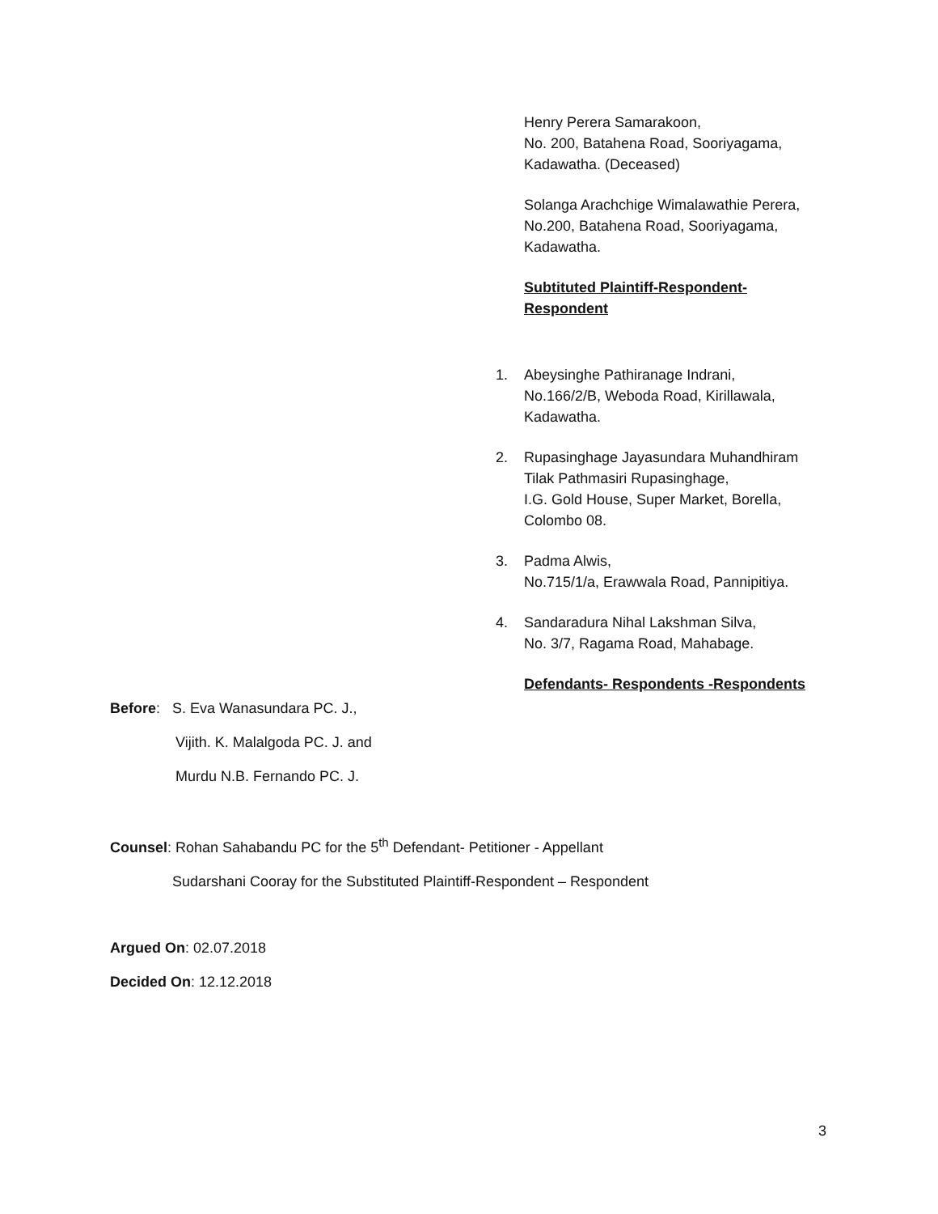Henry Perera Samarakoon,
No. 200, Batahena Road, Sooriyagama,
Kadawatha. (Deceased)
Solanga Arachchige Wimalawathie Perera,
No.200, Batahena Road, Sooriyagama,
Kadawatha.
Subtituted Plaintiff-Respondent-
Respondent
1. Abeysinghe Pathiranage Indrani,
No.166/2/B, Weboda Road, Kirillawala,
Kadawatha.
2. Rupasinghage Jayasundara Muhandhiram
Tilak Pathmasiri Rupasinghage,
I.G. Gold House, Super Market, Borella,
Colombo 08.
3. Padma Alwis,
No.715/1/a, Erawwala Road, Pannipitiya.
4. Sandaradura Nihal Lakshman Silva,
No. 3/7, Ragama Road, Mahabage.
Defendants- Respondents -Respondents
Before: S. Eva Wanasundara PC. J.,
Vijith. K. Malalgoda PC. J. and
Murdu N.B. Fernando PC. J.
Counsel: Rohan Sahabandu PC for the 5<sup>th</sup> Defendant- Petitioner - Appellant
Sudarshani Cooray for the Substituted Plaintiff-Respondent – Respondent
Argued On: 02.07.2018
Decided On: 12.12.2018
3